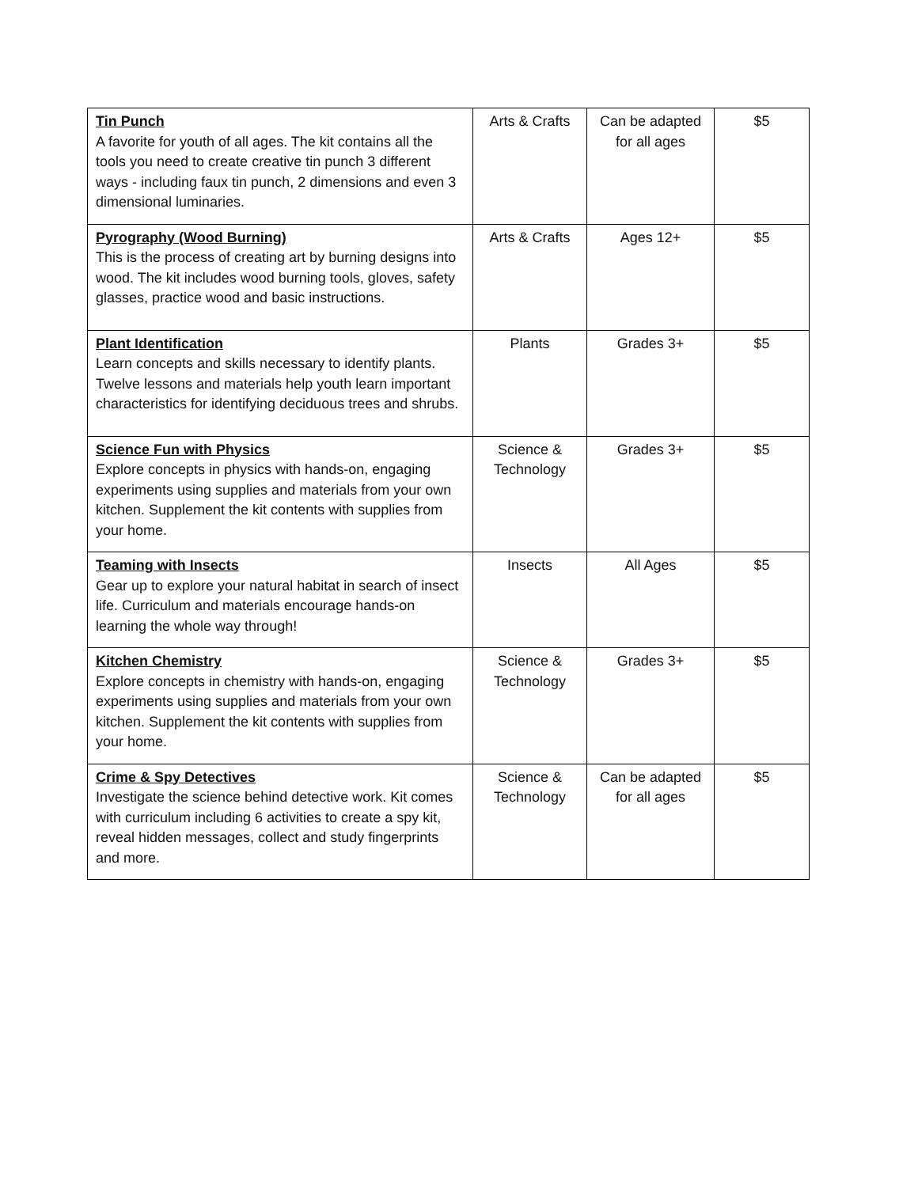| Tin Punch A favorite for youth of all ages. The kit contains all the tools you need to create creative tin punch 3 different ways - including faux tin punch, 2 dimensions and even 3 dimensional luminaries. | Arts & Crafts | Can be adapted for all ages | $5 |
| Pyrography (Wood Burning) This is the process of creating art by burning designs into wood. The kit includes wood burning tools, gloves, safety glasses, practice wood and basic instructions. | Arts & Crafts | Ages 12+ | $5 |
| Plant Identification Learn concepts and skills necessary to identify plants. Twelve lessons and materials help youth learn important characteristics for identifying deciduous trees and shrubs. | Plants | Grades 3+ | $5 |
| Science Fun with Physics Explore concepts in physics with hands-on, engaging experiments using supplies and materials from your own kitchen. Supplement the kit contents with supplies from your home. | Science & Technology | Grades 3+ | $5 |
| Teaming with Insects Gear up to explore your natural habitat in search of insect life. Curriculum and materials encourage hands-on learning the whole way through! | Insects | All Ages | $5 |
| Kitchen Chemistry Explore concepts in chemistry with hands-on, engaging experiments using supplies and materials from your own kitchen. Supplement the kit contents with supplies from your home. | Science & Technology | Grades 3+ | $5 |
| Crime & Spy Detectives Investigate the science behind detective work. Kit comes with curriculum including 6 activities to create a spy kit, reveal hidden messages, collect and study fingerprints and more. | Science & Technology | Can be adapted for all ages | $5 |